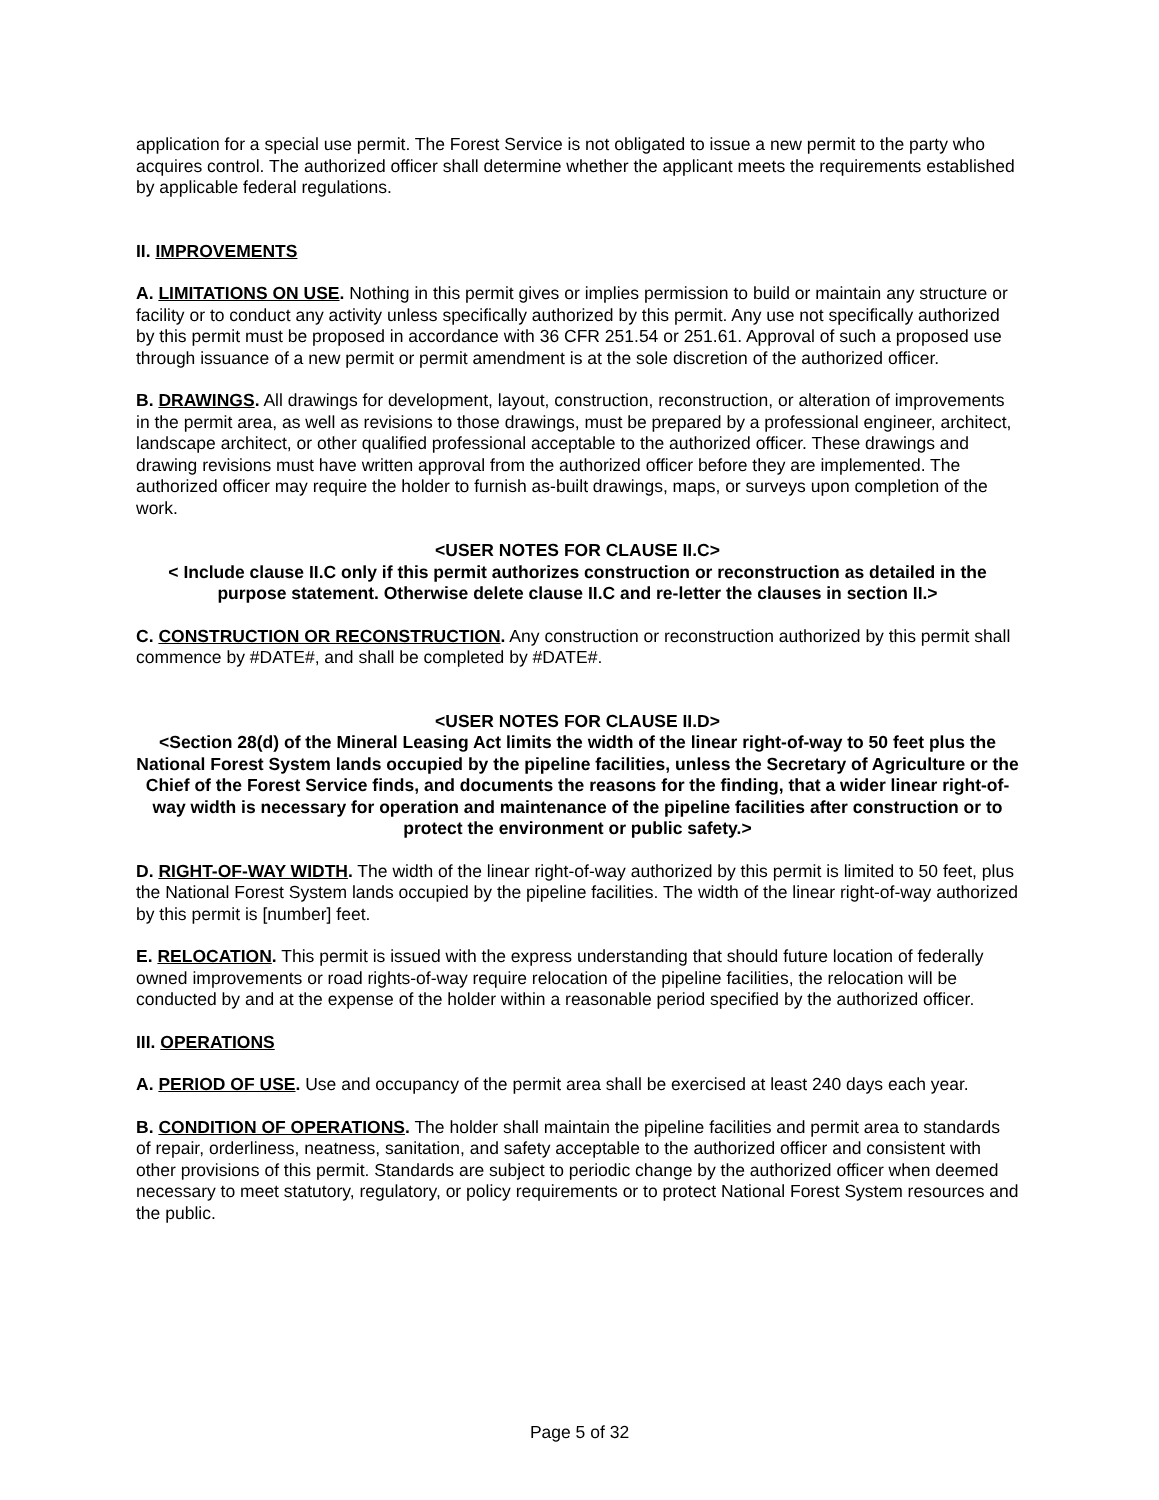application for a special use permit. The Forest Service is not obligated to issue a new permit to the party who acquires control. The authorized officer shall determine whether the applicant meets the requirements established by applicable federal regulations.
II. IMPROVEMENTS
A. LIMITATIONS ON USE. Nothing in this permit gives or implies permission to build or maintain any structure or facility or to conduct any activity unless specifically authorized by this permit. Any use not specifically authorized by this permit must be proposed in accordance with 36 CFR 251.54 or 251.61. Approval of such a proposed use through issuance of a new permit or permit amendment is at the sole discretion of the authorized officer.
B. DRAWINGS. All drawings for development, layout, construction, reconstruction, or alteration of improvements in the permit area, as well as revisions to those drawings, must be prepared by a professional engineer, architect, landscape architect, or other qualified professional acceptable to the authorized officer. These drawings and drawing revisions must have written approval from the authorized officer before they are implemented. The authorized officer may require the holder to furnish as-built drawings, maps, or surveys upon completion of the work.
<USER NOTES FOR CLAUSE II.C>
< Include clause II.C only if this permit authorizes construction or reconstruction as detailed in the purpose statement. Otherwise delete clause II.C and re-letter the clauses in section II.>
C. CONSTRUCTION OR RECONSTRUCTION. Any construction or reconstruction authorized by this permit shall commence by #DATE#, and shall be completed by #DATE#.
<USER NOTES FOR CLAUSE II.D>
<Section 28(d) of the Mineral Leasing Act limits the width of the linear right-of-way to 50 feet plus the National Forest System lands occupied by the pipeline facilities, unless the Secretary of Agriculture or the Chief of the Forest Service finds, and documents the reasons for the finding, that a wider linear right-of-way width is necessary for operation and maintenance of the pipeline facilities after construction or to protect the environment or public safety.>
D. RIGHT-OF-WAY WIDTH. The width of the linear right-of-way authorized by this permit is limited to 50 feet, plus the National Forest System lands occupied by the pipeline facilities. The width of the linear right-of-way authorized by this permit is [number] feet.
E. RELOCATION. This permit is issued with the express understanding that should future location of federally owned improvements or road rights-of-way require relocation of the pipeline facilities, the relocation will be conducted by and at the expense of the holder within a reasonable period specified by the authorized officer.
III. OPERATIONS
A. PERIOD OF USE. Use and occupancy of the permit area shall be exercised at least 240 days each year.
B. CONDITION OF OPERATIONS. The holder shall maintain the pipeline facilities and permit area to standards of repair, orderliness, neatness, sanitation, and safety acceptable to the authorized officer and consistent with other provisions of this permit. Standards are subject to periodic change by the authorized officer when deemed necessary to meet statutory, regulatory, or policy requirements or to protect National Forest System resources and the public.
Page 5 of 32